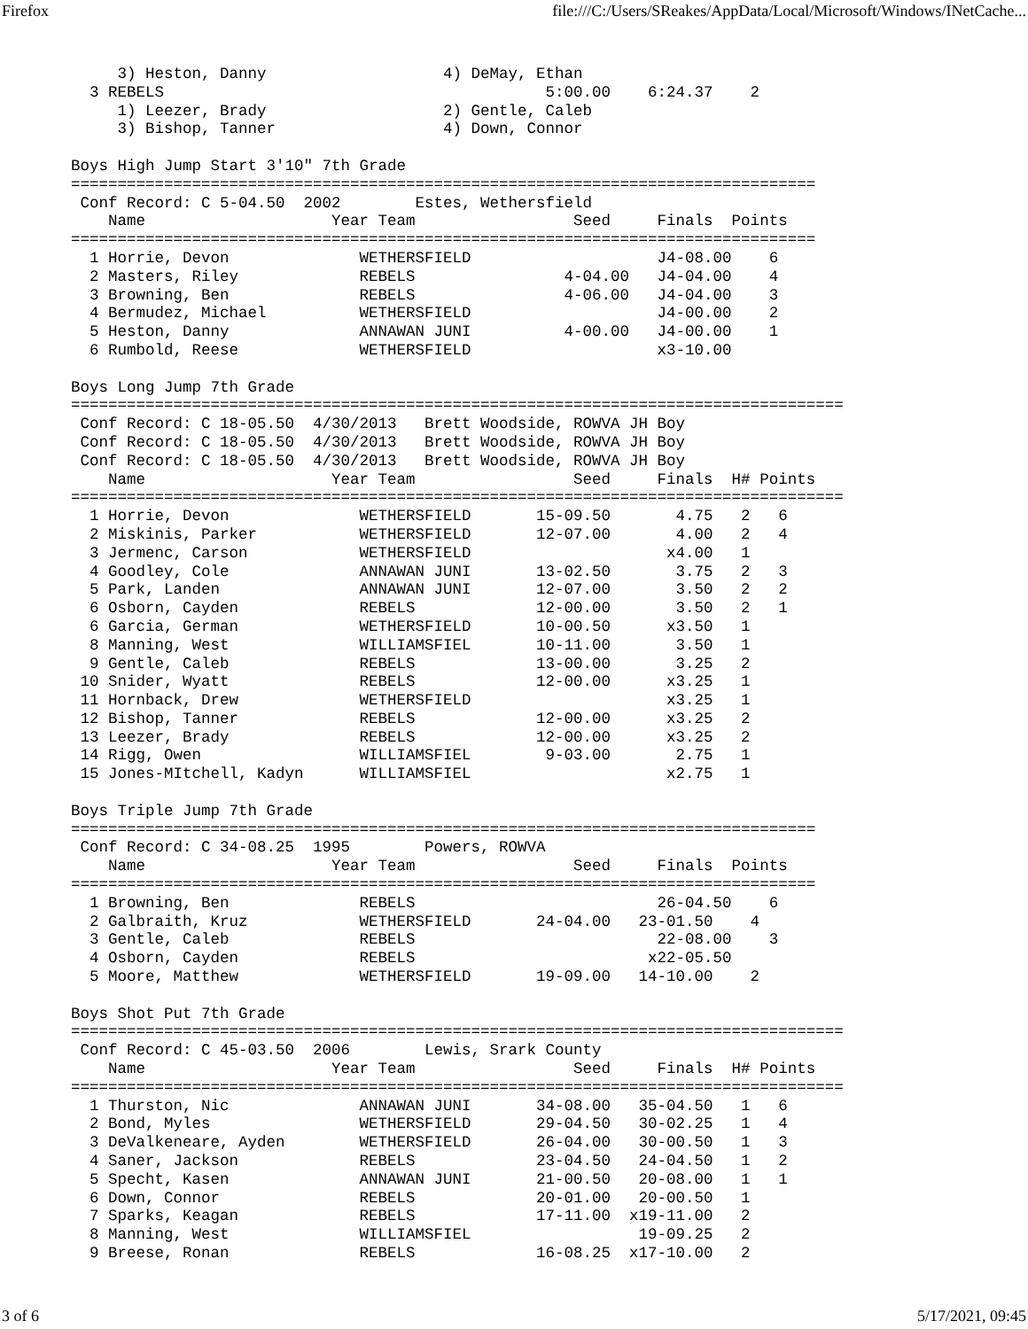Firefox file:///C:/Users/SReakes/AppData/Local/Microsoft/Windows/INetCache...
     3) Heston, Danny                   4) DeMay, Ethan
  3 REBELS                                         5:00.00    6:24.37    2
     1) Leezer, Brady                   2) Gentle, Caleb
     3) Bishop, Tanner                  4) Down, Connor

Boys High Jump Start 3'10" 7th Grade
================================================================================
 Conf Record: C 5-04.50  2002        Estes, Wethersfield
    Name                    Year Team                 Seed     Finals  Points
================================================================================
  1 Horrie, Devon              WETHERSFIELD                    J4-08.00    6
  2 Masters, Riley             REBELS                4-04.00   J4-04.00    4
  3 Browning, Ben              REBELS                4-06.00   J4-04.00    3
  4 Bermudez, Michael          WETHERSFIELD                    J4-00.00    2
  5 Heston, Danny              ANNAWAN JUNI          4-00.00   J4-00.00    1
  6 Rumbold, Reese             WETHERSFIELD                    x3-10.00

Boys Long Jump 7th Grade
===================================================================================
 Conf Record: C 18-05.50  4/30/2013   Brett Woodside, ROWVA JH Boy
 Conf Record: C 18-05.50  4/30/2013   Brett Woodside, ROWVA JH Boy
 Conf Record: C 18-05.50  4/30/2013   Brett Woodside, ROWVA JH Boy
    Name                    Year Team                 Seed     Finals  H# Points
===================================================================================
  1 Horrie, Devon              WETHERSFIELD       15-09.50       4.75   2   6
  2 Miskinis, Parker           WETHERSFIELD       12-07.00       4.00   2   4
  3 Jermenc, Carson            WETHERSFIELD                     x4.00   1
  4 Goodley, Cole              ANNAWAN JUNI       13-02.50       3.75   2   3
  5 Park, Landen               ANNAWAN JUNI       12-07.00       3.50   2   2
  6 Osborn, Cayden             REBELS             12-00.00       3.50   2   1
  6 Garcia, German             WETHERSFIELD       10-00.50      x3.50   1
  8 Manning, West              WILLIAMSFIEL       10-11.00       3.50   1
  9 Gentle, Caleb              REBELS             13-00.00       3.25   2
 10 Snider, Wyatt              REBELS             12-00.00      x3.25   1
 11 Hornback, Drew             WETHERSFIELD                     x3.25   1
 12 Bishop, Tanner             REBELS             12-00.00      x3.25   2
 13 Leezer, Brady              REBELS             12-00.00      x3.25   2
 14 Rigg, Owen                 WILLIAMSFIEL        9-03.00       2.75   1
 15 Jones-MItchell, Kadyn      WILLIAMSFIEL                     x2.75   1

Boys Triple Jump 7th Grade
================================================================================
 Conf Record: C 34-08.25  1995        Powers, ROWVA
    Name                    Year Team                 Seed     Finals  Points
================================================================================
  1 Browning, Ben              REBELS                          26-04.50    6
  2 Galbraith, Kruz            WETHERSFIELD       24-04.00   23-01.50    4
  3 Gentle, Caleb              REBELS                          22-08.00    3
  4 Osborn, Cayden             REBELS                         x22-05.50
  5 Moore, Matthew             WETHERSFIELD       19-09.00   14-10.00    2

Boys Shot Put 7th Grade
===================================================================================
 Conf Record: C 45-03.50  2006        Lewis, Srark County
    Name                    Year Team                 Seed     Finals  H# Points
===================================================================================
  1 Thurston, Nic              ANNAWAN JUNI       34-08.00   35-04.50   1   6
  2 Bond, Myles                WETHERSFIELD       29-04.50   30-02.25   1   4
  3 DeValkeneare, Ayden        WETHERSFIELD       26-04.00   30-00.50   1   3
  4 Saner, Jackson             REBELS             23-04.50   24-04.50   1   2
  5 Specht, Kasen              ANNAWAN JUNI       21-00.50   20-08.00   1   1
  6 Down, Connor               REBELS             20-01.00   20-00.50   1
  7 Sparks, Keagan             REBELS             17-11.00  x19-11.00   2
  8 Manning, West              WILLIAMSFIEL                  19-09.25   2
  9 Breese, Ronan              REBELS             16-08.25  x17-10.00   2
3 of 6 5/17/2021, 09:45